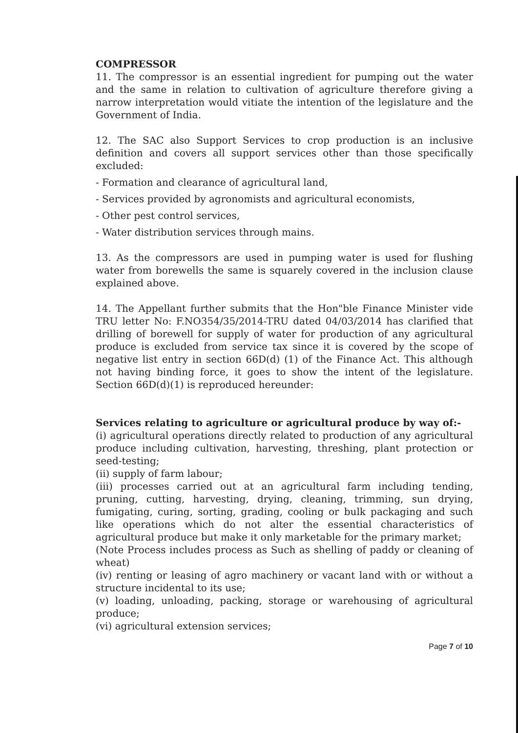COMPRESSOR
11. The compressor is an essential ingredient for pumping out the water and the same in relation to cultivation of agriculture therefore giving a narrow interpretation would vitiate the intention of the legislature and the Government of India.
12. The SAC also Support Services to crop production is an inclusive definition and covers all support services other than those specifically excluded:
- Formation and clearance of agricultural land,
- Services provided by agronomists and agricultural economists,
- Other pest control services,
- Water distribution services through mains.
13. As the compressors are used in pumping water is used for flushing water from borewells the same is squarely covered in the inclusion clause explained above.
14. The Appellant further submits that the Hon"ble Finance Minister vide TRU letter No: F.NO354/35/2014-TRU dated 04/03/2014 has clarified that drilling of borewell for supply of water for production of any agricultural produce is excluded from service tax since it is covered by the scope of negative list entry in section 66D(d) (1) of the Finance Act. This although not having binding force, it goes to show the intent of the legislature. Section 66D(d)(1) is reproduced hereunder:
Services relating to agriculture or agricultural produce by way of:-
(i) agricultural operations directly related to production of any agricultural produce including cultivation, harvesting, threshing, plant protection or seed-testing;
(ii) supply of farm labour;
(iii) processes carried out at an agricultural farm including tending, pruning, cutting, harvesting, drying, cleaning, trimming, sun drying, fumigating, curing, sorting, grading, cooling or bulk packaging and such like operations which do not alter the essential characteristics of agricultural produce but make it only marketable for the primary market;
(Note Process includes process as Such as shelling of paddy or cleaning of wheat)
(iv) renting or leasing of agro machinery or vacant land with or without a structure incidental to its use;
(v) loading, unloading, packing, storage or warehousing of agricultural produce;
(vi) agricultural extension services;
Page 7 of 10